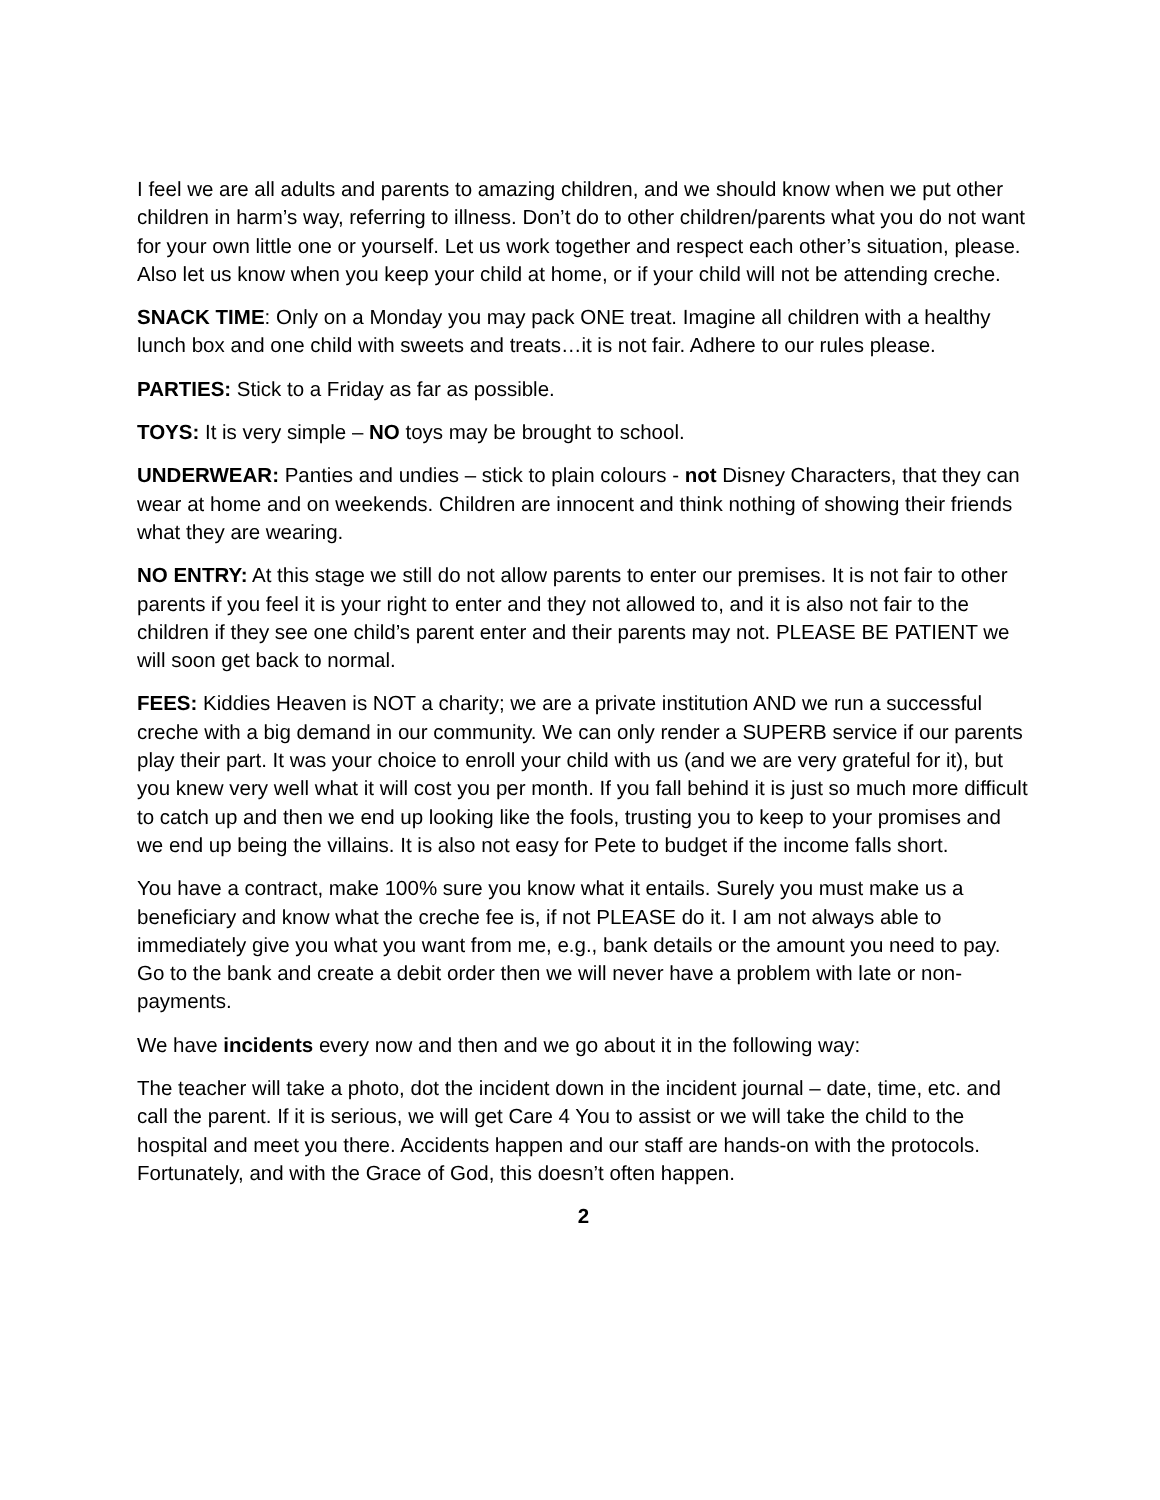I feel we are all adults and parents to amazing children, and we should know when we put other children in harm’s way, referring to illness. Don’t do to other children/parents what you do not want for your own little one or yourself. Let us work together and respect each other’s situation, please. Also let us know when you keep your child at home, or if your child will not be attending creche.
SNACK TIME: Only on a Monday you may pack ONE treat. Imagine all children with a healthy lunch box and one child with sweets and treats…it is not fair. Adhere to our rules please.
PARTIES: Stick to a Friday as far as possible.
TOYS: It is very simple – NO toys may be brought to school.
UNDERWEAR: Panties and undies – stick to plain colours - not Disney Characters, that they can wear at home and on weekends. Children are innocent and think nothing of showing their friends what they are wearing.
NO ENTRY: At this stage we still do not allow parents to enter our premises. It is not fair to other parents if you feel it is your right to enter and they not allowed to, and it is also not fair to the children if they see one child’s parent enter and their parents may not. PLEASE BE PATIENT we will soon get back to normal.
FEES: Kiddies Heaven is NOT a charity; we are a private institution AND we run a successful creche with a big demand in our community. We can only render a SUPERB service if our parents play their part. It was your choice to enroll your child with us (and we are very grateful for it), but you knew very well what it will cost you per month. If you fall behind it is just so much more difficult to catch up and then we end up looking like the fools, trusting you to keep to your promises and we end up being the villains. It is also not easy for Pete to budget if the income falls short.
You have a contract, make 100% sure you know what it entails. Surely you must make us a beneficiary and know what the creche fee is, if not PLEASE do it. I am not always able to immediately give you what you want from me, e.g., bank details or the amount you need to pay. Go to the bank and create a debit order then we will never have a problem with late or non-payments.
We have incidents every now and then and we go about it in the following way:
The teacher will take a photo, dot the incident down in the incident journal – date, time, etc. and call the parent. If it is serious, we will get Care 4 You to assist or we will take the child to the hospital and meet you there. Accidents happen and our staff are hands-on with the protocols. Fortunately, and with the Grace of God, this doesn’t often happen.
2